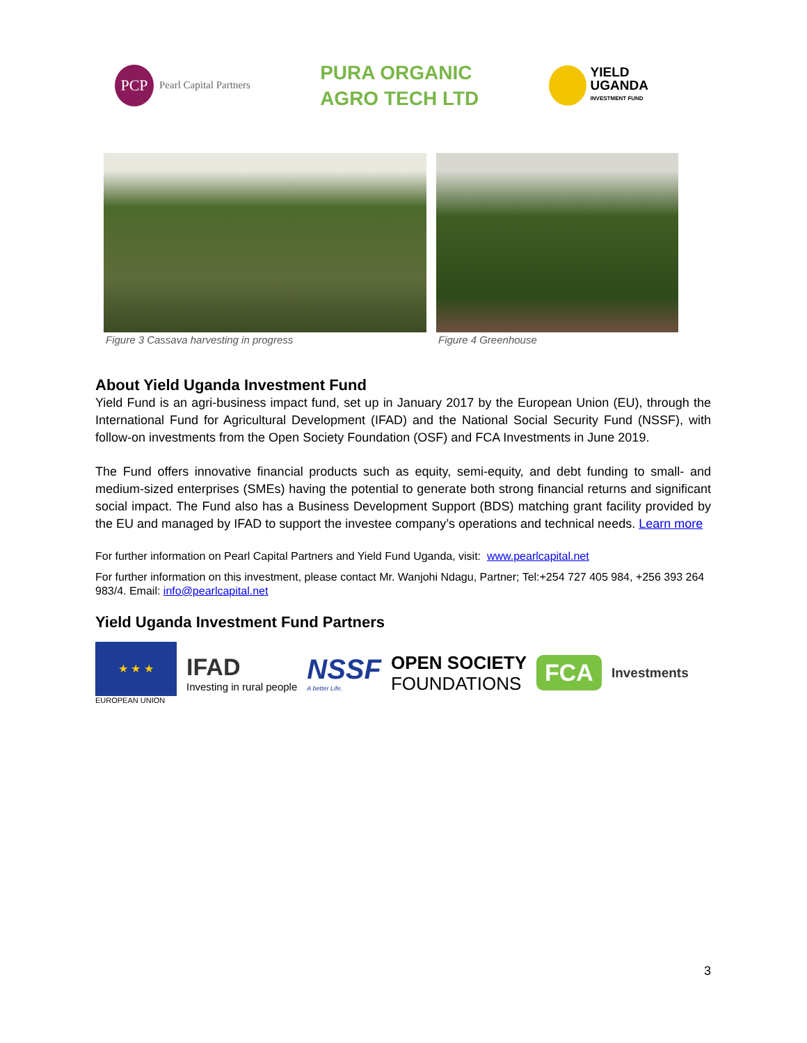PCP
Pearl Capital Partners
PURA ORGANIC
AGRO TECH LTD
YIELD
UGANDA
INVESTMENT FUND
Figure 3 Cassava harvesting in progress
Figure 4 Greenhouse
About Yield Uganda Investment Fund
Yield Fund is an agri-business impact fund, set up in January 2017 by the European Union (EU), through the International Fund for Agricultural Development (IFAD) and the National Social Security Fund (NSSF), with follow-on investments from the Open Society Foundation (OSF) and FCA Investments in June 2019.
The Fund offers innovative financial products such as equity, semi-equity, and debt funding to small- and medium-sized enterprises (SMEs) having the potential to generate both strong financial returns and significant social impact. The Fund also has a Business Development Support (BDS) matching grant facility provided by the EU and managed by IFAD to support the investee company’s operations and technical needs. Learn more
For further information on Pearl Capital Partners and Yield Fund Uganda, visit: www.pearlcapital.net
For further information on this investment, please contact Mr. Wanjohi Ndagu, Partner; Tel:+254 727 405 984, +256 393 264 983/4. Email: info@pearlcapital.net
Yield Uganda Investment Fund Partners
★ ★ ★
EUROPEAN UNION
IFAD
Investing in rural people
NSSF
A better Life.
OPEN SOCIETY
FOUNDATIONS
FCA
Investments
3